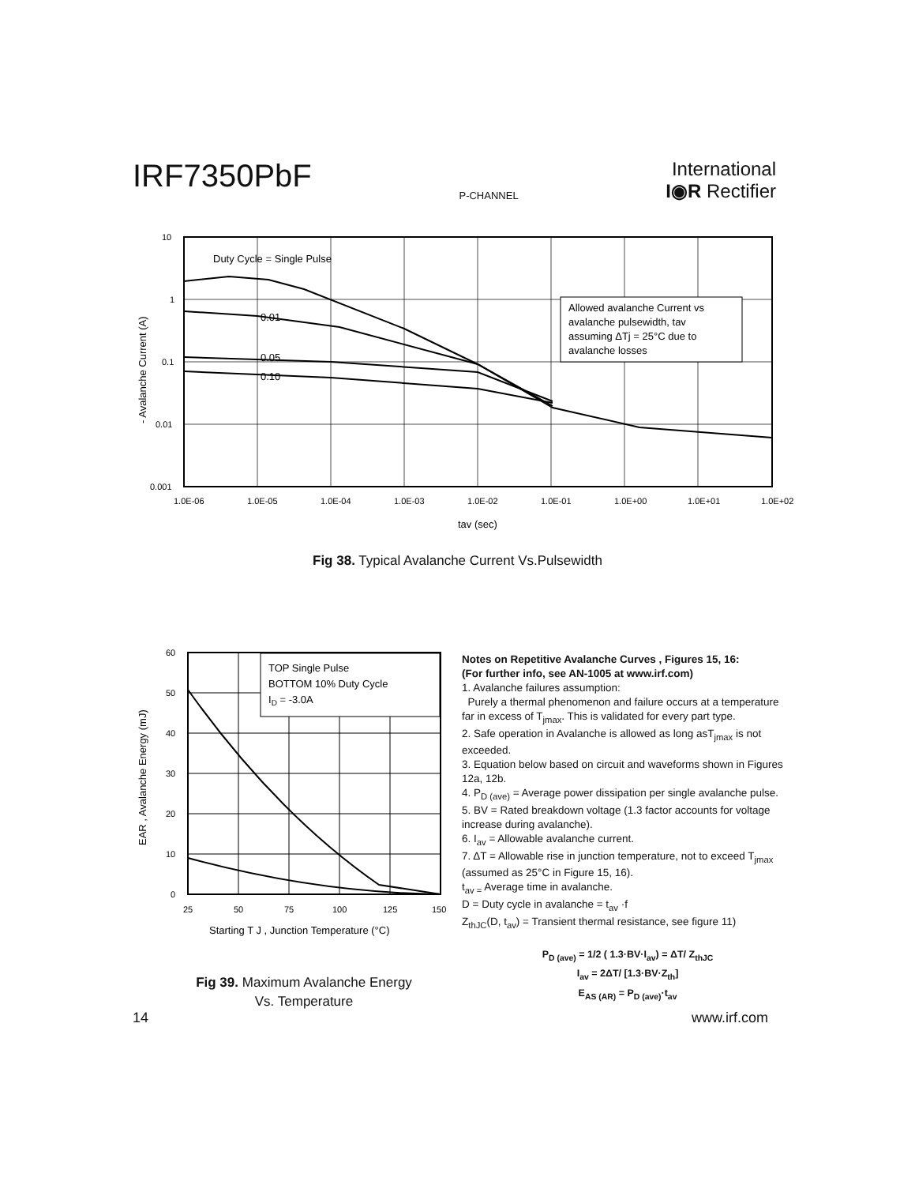IRF7350PbF
P-CHANNEL
International
I◉R Rectifier
Allowed avalanche Current vs
avalanche pulsewidth, tav
assuming ΔTj = 25°C due to
avalanche losses
Duty Cycle = Single Pulse
0.01
0.05
0.10
10
1
0.1
0.01
0.001
1.0E-06
1.0E-05
1.0E-04
1.0E-03
1.0E-02
1.0E-01
1.0E+00
1.0E+01
1.0E+02
tav (sec)
- Avalanche Current (A)
Fig 38. Typical Avalanche Current Vs.Pulsewidth
TOP Single Pulse
BOTTOM 10% Duty Cycle
ID = -3.0A
60
50
40
30
20
10
0
25
50
75
100
125
150
Starting T J , Junction Temperature (°C)
EAR , Avalanche Energy (mJ)
Fig 39. Maximum Avalanche Energy
Vs. Temperature
Notes on Repetitive Avalanche Curves , Figures 15, 16:
(For further info, see AN-1005 at www.irf.com)
1. Avalanche failures assumption:
Purely a thermal phenomenon and failure occurs at a temperature far in excess of T<sub>jmax</sub>. This is validated for every part type.
2. Safe operation in Avalanche is allowed as long asT<sub>jmax</sub> is not exceeded.
3. Equation below based on circuit and waveforms shown in Figures 12a, 12b.
4. P<sub>D (ave)</sub> = Average power dissipation per single avalanche pulse.
5. BV = Rated breakdown voltage (1.3 factor accounts for voltage increase during avalanche).
6. I<sub>av</sub> = Allowable avalanche current.
7. ΔT = Allowable rise in junction temperature, not to exceed T<sub>jmax</sub> (assumed as 25°C in Figure 15, 16).
t<sub>av =</sub> Average time in avalanche.
D = Duty cycle in avalanche = t<sub>av</sub> ·f
Z<sub>thJC</sub>(D, t<sub>av</sub>) = Transient thermal resistance, see figure 11)
P<sub>D (ave)</sub> = 1/2 ( 1.3·BV·I<sub>av</sub>) = ΔT/ Z<sub>thJC</sub>
I<sub>av</sub> = 2ΔT/ [1.3·BV·Z<sub>th</sub>]
E<sub>AS (AR)</sub> = P<sub>D (ave)</sub>·t<sub>av</sub>
14 www.irf.com